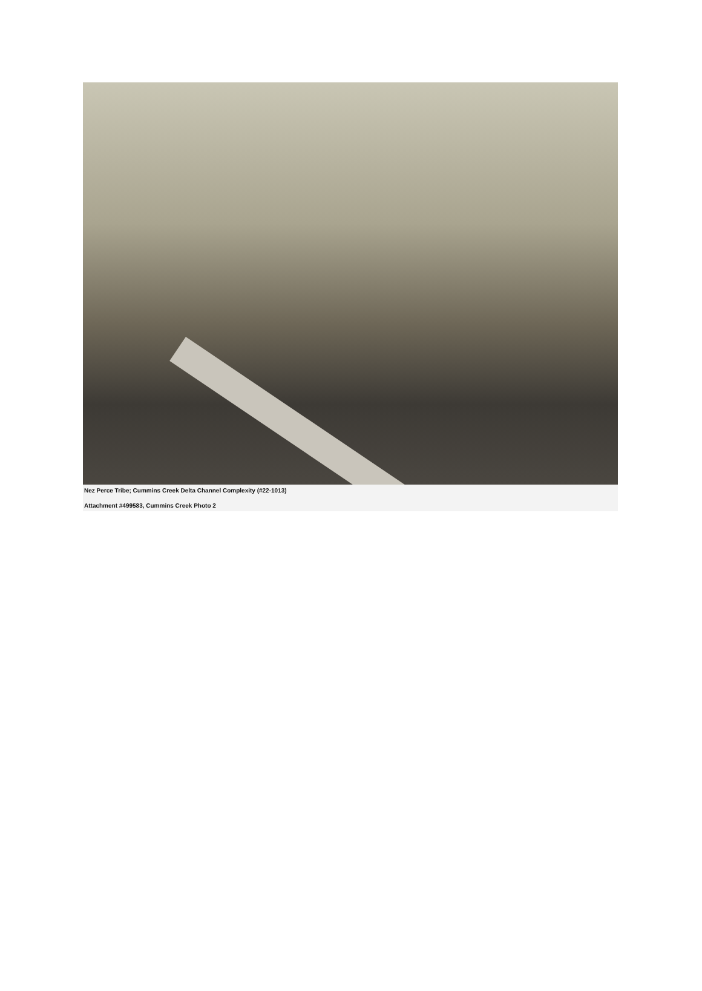Nez Perce Tribe; Cummins Creek Delta Channel Complexity (#22-1013)
Attachment #499583, Cummins Creek Photo 2